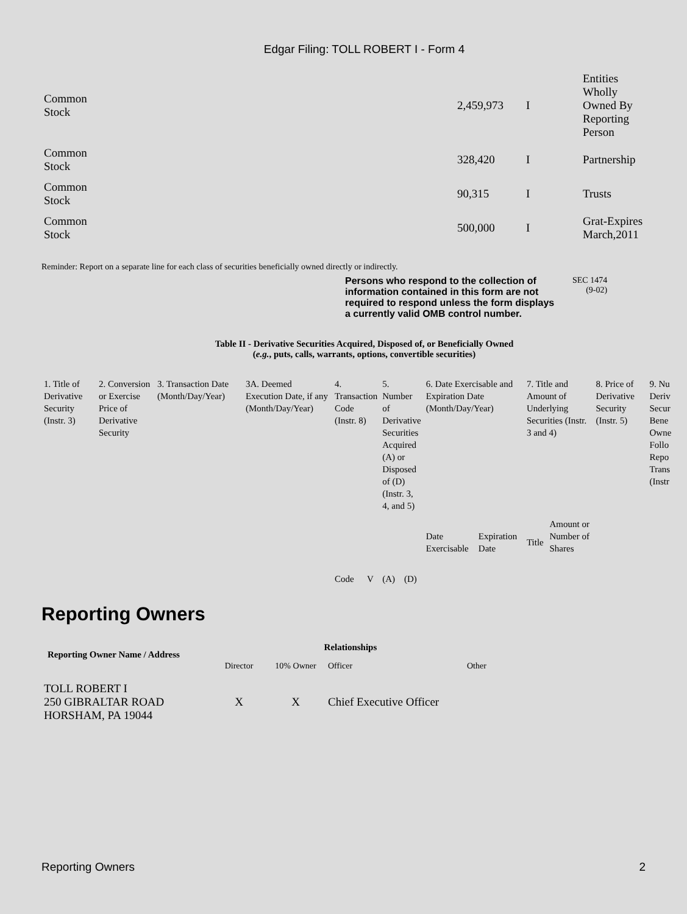Edgar Filing: TOLL ROBERT I - Form 4
| Common Stock | 2,459,973 | I | Entities Wholly Owned By Reporting Person |
| Common Stock | 328,420 | I | Partnership |
| Common Stock | 90,315 | I | Trusts |
| Common Stock | 500,000 | I | Grat-Expires March,2011 |
Reminder: Report on a separate line for each class of securities beneficially owned directly or indirectly.
Persons who respond to the collection of information contained in this form are not required to respond unless the form displays a currently valid OMB control number.
SEC 1474
(9-02)
Table II - Derivative Securities Acquired, Disposed of, or Beneficially Owned
(e.g., puts, calls, warrants, options, convertible securities)
| 1. Title of Derivative Security (Instr. 3) | 2. Conversion or Exercise Price of Derivative Security | 3. Transaction Date (Month/Day/Year) | 3A. Deemed Execution Date, if any (Month/Day/Year) | 4. Transaction Code (Instr. 8) | | 5. Number of Derivative Securities Acquired (A) or Disposed of (D) (Instr. 3, 4, and 5) | | 6. Date Exercisable and Expiration Date (Month/Day/Year) | | 7. Title and Amount of Underlying Securities (Instr. 3 and 4) | | 8. Price of Derivative Security (Instr. 5) | 9. Nu Deriv Secur Bene Owne Follo Repo Trans (Instr |
| | | | | Code | V | (A) | (D) | Date Exercisable | Expiration Date | Title | Amount or Number of Shares | | |
Reporting Owners
| Reporting Owner Name / Address | Relationships | | | |
| --- | --- | --- | --- | --- |
| | Director | 10% Owner | Officer | Other |
| TOLL ROBERT I 250 GIBRALTAR ROAD HORSHAM, PA 19044 | X | X | Chief Executive Officer | |
Reporting Owners 2